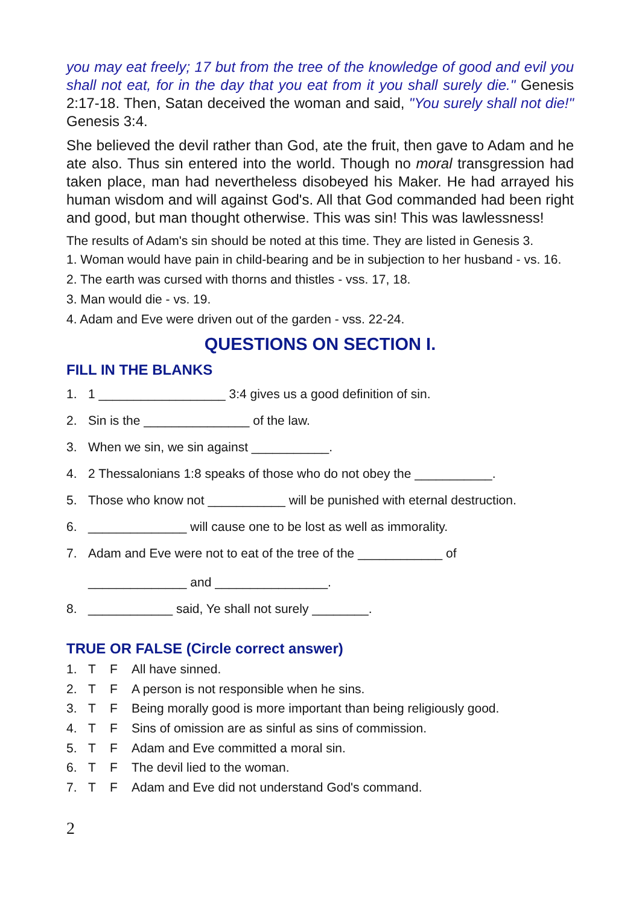you may eat freely; 17 but from the tree of the knowledge of good and evil you shall not eat, for in the day that you eat from it you shall surely die." Genesis 2:17-18. Then, Satan deceived the woman and said, "You surely shall not die!" Genesis 3:4.
She believed the devil rather than God, ate the fruit, then gave to Adam and he ate also. Thus sin entered into the world. Though no moral transgression had taken place, man had nevertheless disobeyed his Maker. He had arrayed his human wisdom and will against God's. All that God commanded had been right and good, but man thought otherwise. This was sin! This was lawlessness!
The results of Adam's sin should be noted at this time. They are listed in Genesis 3.
1. Woman would have pain in child-bearing and be in subjection to her husband - vs. 16.
2. The earth was cursed with thorns and thistles - vss. 17, 18.
3. Man would die - vs. 19.
4. Adam and Eve were driven out of the garden - vss. 22-24.
QUESTIONS ON SECTION I.
FILL IN THE BLANKS
1. 1 __________________ 3:4 gives us a good definition of sin.
2. Sin is the _______________ of the law.
3. When we sin, we sin against ___________.
4. 2 Thessalonians 1:8 speaks of those who do not obey the ___________.
5. Those who know not ___________ will be punished with eternal destruction.
6. ______________ will cause one to be lost as well as immorality.
7. Adam and Eve were not to eat of the tree of the ____________ of
______________ and ________________.
8. ____________ said, Ye shall not surely ________.
TRUE OR FALSE (Circle correct answer)
1. T F All have sinned.
2. T F A person is not responsible when he sins.
3. T F Being morally good is more important than being religiously good.
4. T F Sins of omission are as sinful as sins of commission.
5. T F Adam and Eve committed a moral sin.
6. T F The devil lied to the woman.
7. T F Adam and Eve did not understand God's command.
2